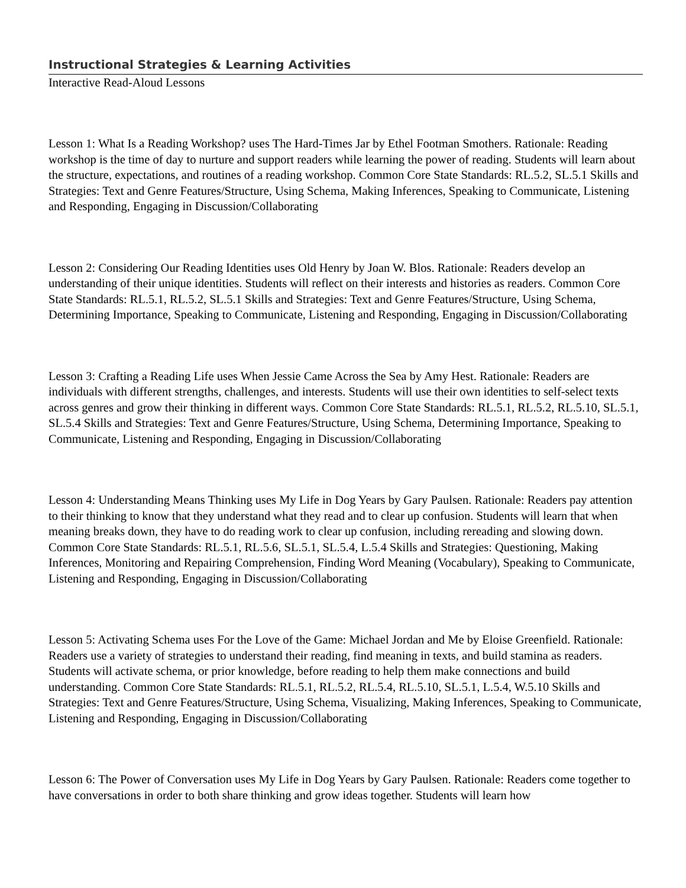Instructional Strategies & Learning Activities
Interactive Read-Aloud Lessons
Lesson 1: What Is a Reading Workshop? uses The Hard-Times Jar by Ethel Footman Smothers. Rationale: Reading workshop is the time of day to nurture and support readers while learning the power of reading. Students will learn about the structure, expectations, and routines of a reading workshop. Common Core State Standards: RL.5.2, SL.5.1 Skills and Strategies: Text and Genre Features/Structure, Using Schema, Making Inferences, Speaking to Communicate, Listening and Responding, Engaging in Discussion/Collaborating
Lesson 2: Considering Our Reading Identities uses Old Henry by Joan W. Blos. Rationale: Readers develop an understanding of their unique identities. Students will reflect on their interests and histories as readers. Common Core State Standards: RL.5.1, RL.5.2, SL.5.1 Skills and Strategies: Text and Genre Features/Structure, Using Schema, Determining Importance, Speaking to Communicate, Listening and Responding, Engaging in Discussion/Collaborating
Lesson 3: Crafting a Reading Life uses When Jessie Came Across the Sea by Amy Hest. Rationale: Readers are individuals with different strengths, challenges, and interests. Students will use their own identities to self-select texts across genres and grow their thinking in different ways. Common Core State Standards: RL.5.1, RL.5.2, RL.5.10, SL.5.1, SL.5.4 Skills and Strategies: Text and Genre Features/Structure, Using Schema, Determining Importance, Speaking to Communicate, Listening and Responding, Engaging in Discussion/Collaborating
Lesson 4: Understanding Means Thinking uses My Life in Dog Years by Gary Paulsen. Rationale: Readers pay attention to their thinking to know that they understand what they read and to clear up confusion. Students will learn that when meaning breaks down, they have to do reading work to clear up confusion, including rereading and slowing down. Common Core State Standards: RL.5.1, RL.5.6, SL.5.1, SL.5.4, L.5.4 Skills and Strategies: Questioning, Making Inferences, Monitoring and Repairing Comprehension, Finding Word Meaning (Vocabulary), Speaking to Communicate, Listening and Responding, Engaging in Discussion/Collaborating
Lesson 5: Activating Schema uses For the Love of the Game: Michael Jordan and Me by Eloise Greenfield. Rationale: Readers use a variety of strategies to understand their reading, find meaning in texts, and build stamina as readers. Students will activate schema, or prior knowledge, before reading to help them make connections and build understanding. Common Core State Standards: RL.5.1, RL.5.2, RL.5.4, RL.5.10, SL.5.1, L.5.4, W.5.10 Skills and Strategies: Text and Genre Features/Structure, Using Schema, Visualizing, Making Inferences, Speaking to Communicate, Listening and Responding, Engaging in Discussion/Collaborating
Lesson 6: The Power of Conversation uses My Life in Dog Years by Gary Paulsen. Rationale: Readers come together to have conversations in order to both share thinking and grow ideas together. Students will learn how